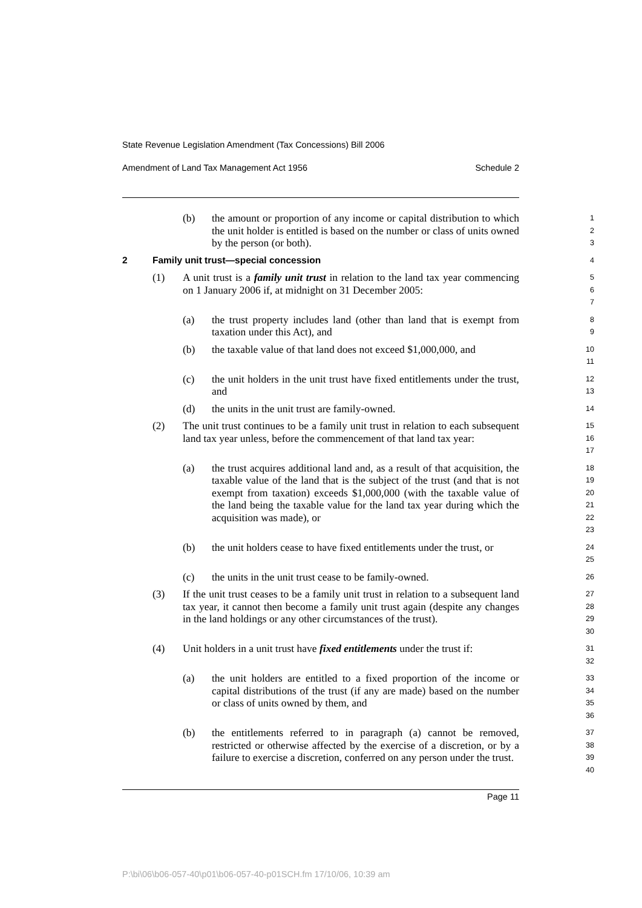State Revenue Legislation Amendment (Tax Concessions) Bill 2006
Amendment of Land Tax Management Act 1956 Schedule 2
(b) the amount or proportion of any income or capital distribution to which the unit holder is entitled is based on the number or class of units owned by the person (or both).
1
2
3
2 Family unit trust—special concession
4
(1) A unit trust is a family unit trust in relation to the land tax year commencing on 1 January 2006 if, at midnight on 31 December 2005:
5
6
7
(a) the trust property includes land (other than land that is exempt from taxation under this Act), and
8
9
(b) the taxable value of that land does not exceed $1,000,000, and
10
11
(c) the unit holders in the unit trust have fixed entitlements under the trust, and
12
13
(d) the units in the unit trust are family-owned.
14
(2) The unit trust continues to be a family unit trust in relation to each subsequent land tax year unless, before the commencement of that land tax year:
15
16
17
(a) the trust acquires additional land and, as a result of that acquisition, the taxable value of the land that is the subject of the trust (and that is not exempt from taxation) exceeds $1,000,000 (with the taxable value of the land being the taxable value for the land tax year during which the acquisition was made), or
18
19
20
21
22
23
(b) the unit holders cease to have fixed entitlements under the trust, or
24
25
(c) the units in the unit trust cease to be family-owned.
26
(3) If the unit trust ceases to be a family unit trust in relation to a subsequent land tax year, it cannot then become a family unit trust again (despite any changes in the land holdings or any other circumstances of the trust).
27
28
29
30
(4) Unit holders in a unit trust have fixed entitlements under the trust if:
31
32
(a) the unit holders are entitled to a fixed proportion of the income or capital distributions of the trust (if any are made) based on the number or class of units owned by them, and
33
34
35
36
(b) the entitlements referred to in paragraph (a) cannot be removed, restricted or otherwise affected by the exercise of a discretion, or by a failure to exercise a discretion, conferred on any person under the trust.
37
38
39
40
Page 11
P:\bi\06\b06-057-40\p01\b06-057-40-p01SCH.fm 17/10/06, 10:39 am